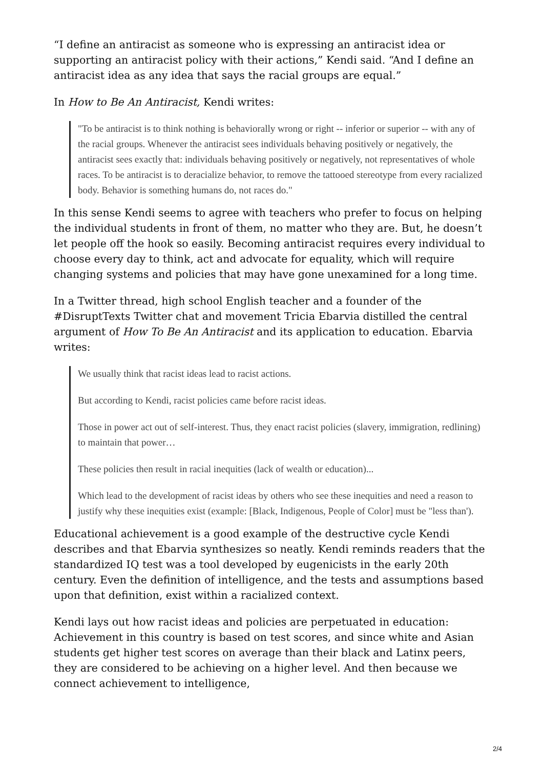“I define an antiracist as someone who is expressing an antiracist idea or supporting an antiracist policy with their actions,” Kendi said. “And I define an antiracist idea as any idea that says the racial groups are equal.”
In How to Be An Antiracist, Kendi writes:
"To be antiracist is to think nothing is behaviorally wrong or right -- inferior or superior -- with any of the racial groups. Whenever the antiracist sees individuals behaving positively or negatively, the antiracist sees exactly that: individuals behaving positively or negatively, not representatives of whole races. To be antiracist is to deracialize behavior, to remove the tattooed stereotype from every racialized body. Behavior is something humans do, not races do."
In this sense Kendi seems to agree with teachers who prefer to focus on helping the individual students in front of them, no matter who they are. But, he doesn’t let people off the hook so easily. Becoming antiracist requires every individual to choose every day to think, act and advocate for equality, which will require changing systems and policies that may have gone unexamined for a long time.
In a Twitter thread, high school English teacher and a founder of the #DisruptTexts Twitter chat and movement Tricia Ebarvia distilled the central argument of How To Be An Antiracist and its application to education. Ebarvia writes:
We usually think that racist ideas lead to racist actions.
But according to Kendi, racist policies came before racist ideas.
Those in power act out of self-interest. Thus, they enact racist policies (slavery, immigration, redlining) to maintain that power…
These policies then result in racial inequities (lack of wealth or education)...
Which lead to the development of racist ideas by others who see these inequities and need a reason to justify why these inequities exist (example: [Black, Indigenous, People of Color] must be "less than').
Educational achievement is a good example of the destructive cycle Kendi describes and that Ebarvia synthesizes so neatly. Kendi reminds readers that the standardized IQ test was a tool developed by eugenicists in the early 20th century. Even the definition of intelligence, and the tests and assumptions based upon that definition, exist within a racialized context.
Kendi lays out how racist ideas and policies are perpetuated in education: Achievement in this country is based on test scores, and since white and Asian students get higher test scores on average than their black and Latinx peers, they are considered to be achieving on a higher level. And then because we connect achievement to intelligence,
2/4